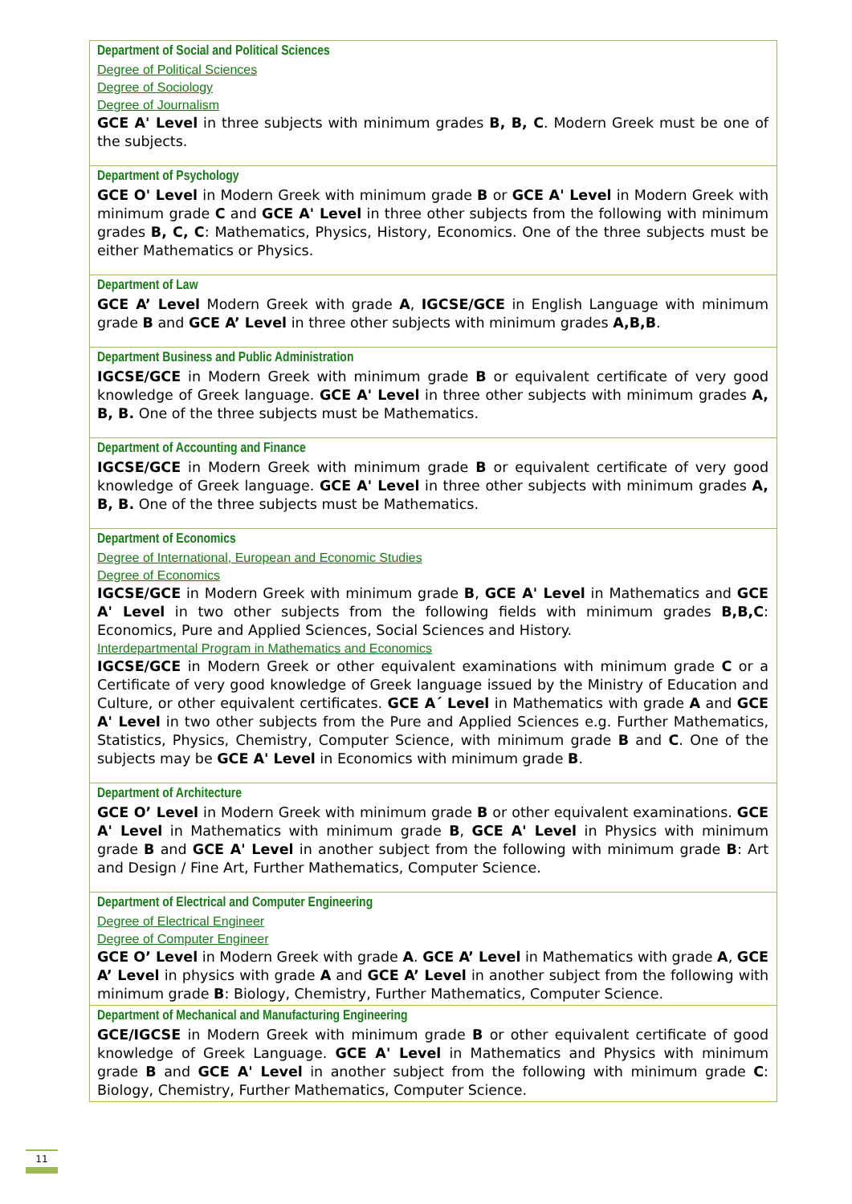| Department of Social and Political Sciences Degree of Political Sciences Degree of Sociology Degree of Journalism GCE A' Level in three subjects with minimum grades B, B, C . Modern Greek must be one of the subjects. |
| Department of Psychology GCE O' Level in Modern Greek with minimum grade B or GCE A' Level in Modern Greek with minimum grade C and GCE A' Level in three other subjects from the following with minimum grades B, C, C : Mathematics, Physics, History, Economics. One of the three subjects must be either Mathematics or Physics. |
| Department of Law GCE A’ Level Modern Greek with grade A , IGCSE/GCE in English Language with minimum grade B and GCE A’ Level in three other subjects with minimum grades A,B,B . |
| Department Business and Public Administration IGCSE/GCE in Modern Greek with minimum grade B or equivalent certificate of very good knowledge of Greek language. GCE A' Level in three other subjects with minimum grades A, B, B. One of the three subjects must be Mathematics. |
| Department of Accounting and Finance IGCSE/GCE in Modern Greek with minimum grade B or equivalent certificate of very good knowledge of Greek language. GCE A' Level in three other subjects with minimum grades A, B, B. One of the three subjects must be Mathematics. |
| Department of Economics Degree of International, European and Economic Studies Degree of Economics IGCSE/GCE in Modern Greek with minimum grade B , GCE A' Level in Mathematics and GCE A' Level in two other subjects from the following fields with minimum grades B,B,C : Economics, Pure and Applied Sciences, Social Sciences and History. Interdepartmental Program in Mathematics and Economics IGCSE/GCE in Modern Greek or other equivalent examinations with minimum grade C or a Certificate of very good knowledge of Greek language issued by the Ministry of Education and Culture, or other equivalent certificates. GCE A΄ Level in Mathematics with grade A and GCE A' Level in two other subjects from the Pure and Applied Sciences e.g. Further Mathematics, Statistics, Physics, Chemistry, Computer Science, with minimum grade B and C . One of the subjects may be GCE A' Level in Economics with minimum grade B . |
| Department of Architecture GCE O’ Level in Modern Greek with minimum grade B or other equivalent examinations. GCE A' Level in Mathematics with minimum grade B , GCE A' Level in Physics with minimum grade B and GCE A' Level in another subject from the following with minimum grade B : Art and Design / Fine Art, Further Mathematics, Computer Science. |
| Department of Electrical and Computer Engineering Degree of Electrical Engineer Degree of Computer Engineer GCE O’ Level in Modern Greek with grade A . GCE A’ Level in Mathematics with grade A , GCE A’ Level in physics with grade A and GCE A’ Level in another subject from the following with minimum grade B : Biology, Chemistry, Further Mathematics, Computer Science. |
| Department of Mechanical and Manufacturing Engineering GCE/IGCSE in Modern Greek with minimum grade B or other equivalent certificate of good knowledge of Greek Language. GCE A' Level in Mathematics and Physics with minimum grade B and GCE A' Level in another subject from the following with minimum grade C : Biology, Chemistry, Further Mathematics, Computer Science. |
11